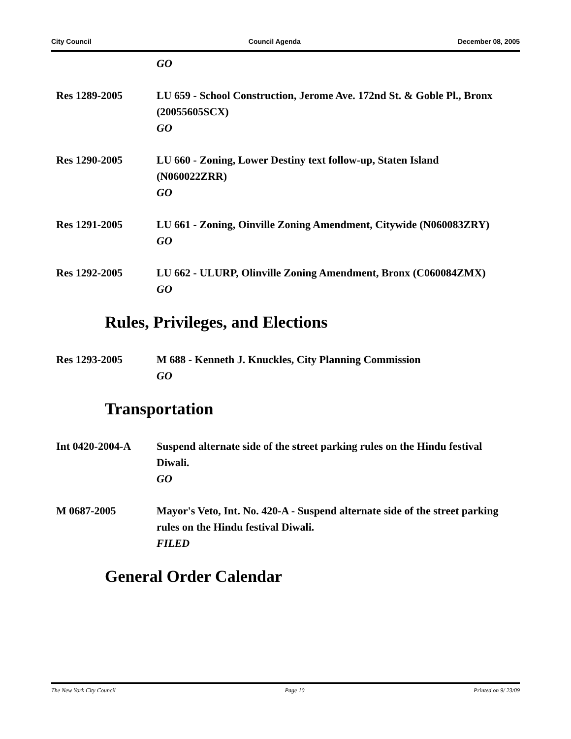City Council Council Agenda December 08, 2005
GO
Res 1289-2005 LU 659 - School Construction, Jerome Ave. 172nd St. & Goble Pl., Bronx (20055605SCX)
GO
Res 1290-2005 LU 660 - Zoning, Lower Destiny text follow-up, Staten Island (N060022ZRR)
GO
Res 1291-2005 LU 661 - Zoning, Oinville Zoning Amendment, Citywide (N060083ZRY)
GO
Res 1292-2005 LU 662 - ULURP, Olinville Zoning Amendment, Bronx (C060084ZMX)
GO
Rules, Privileges, and Elections
Res 1293-2005 M 688 - Kenneth J. Knuckles, City Planning Commission
GO
Transportation
Int 0420-2004-A Suspend alternate side of the street parking rules on the Hindu festival Diwali.
GO
M 0687-2005 Mayor's Veto, Int. No. 420-A - Suspend alternate side of the street parking rules on the Hindu festival Diwali.
FILED
General Order Calendar
The New York City Council Page 10 Printed on 9/ 23/09